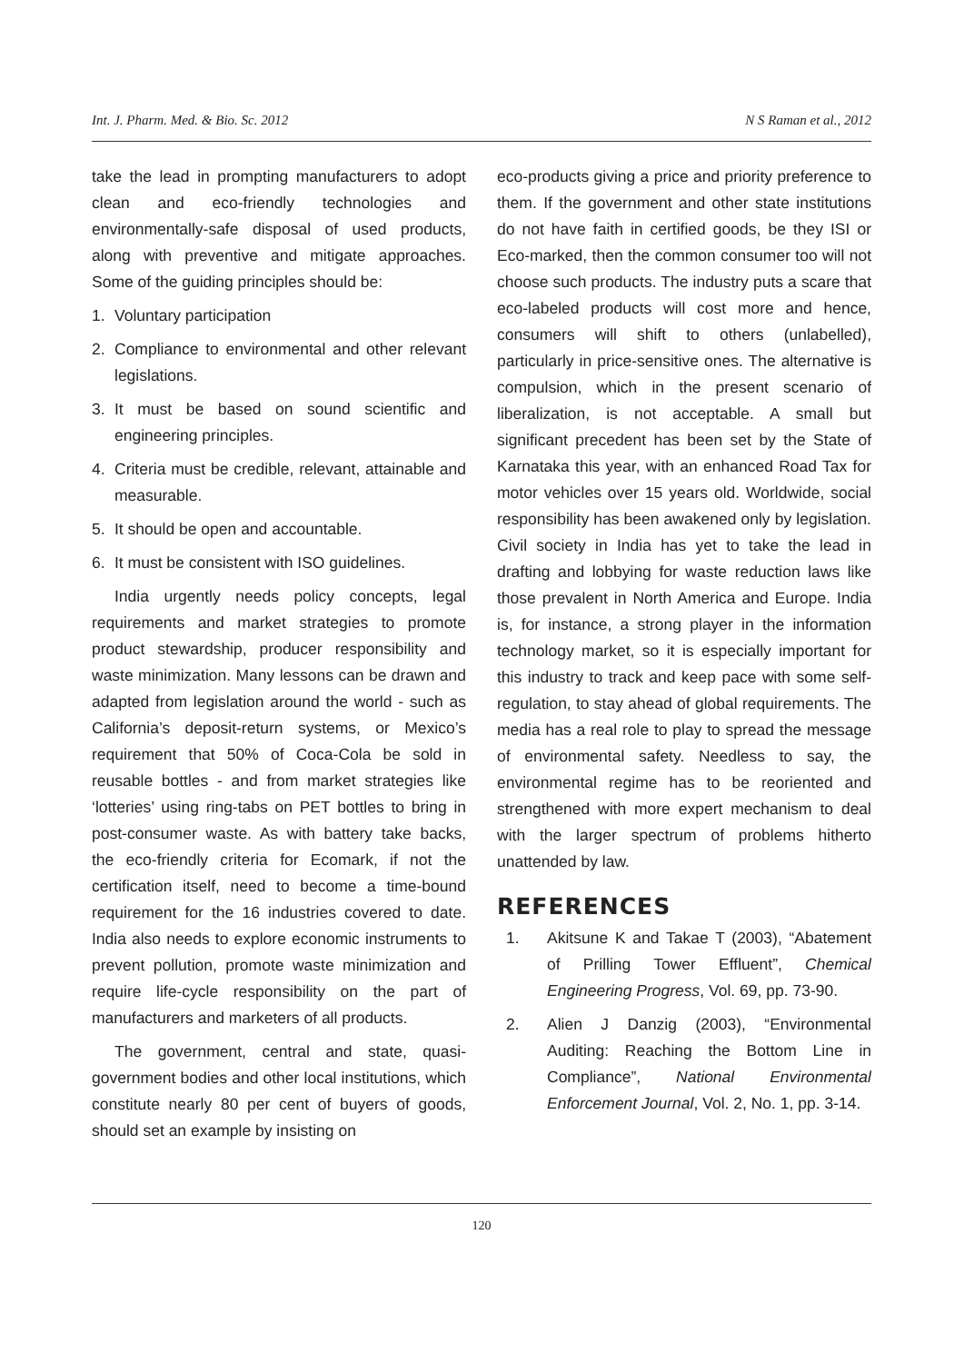Int. J. Pharm. Med. & Bio. Sc. 2012 N S Raman et al., 2012
take the lead in prompting manufacturers to adopt clean and eco-friendly technologies and environmentally-safe disposal of used products, along with preventive and mitigate approaches. Some of the guiding principles should be:
1. Voluntary participation
2. Compliance to environmental and other relevant legislations.
3. It must be based on sound scientific and engineering principles.
4. Criteria must be credible, relevant, attainable and measurable.
5. It should be open and accountable.
6. It must be consistent with ISO guidelines.
India urgently needs policy concepts, legal requirements and market strategies to promote product stewardship, producer responsibility and waste minimization. Many lessons can be drawn and adapted from legislation around the world - such as California’s deposit-return systems, or Mexico’s requirement that 50% of Coca-Cola be sold in reusable bottles - and from market strategies like ‘lotteries’ using ring-tabs on PET bottles to bring in post-consumer waste. As with battery take backs, the eco-friendly criteria for Ecomark, if not the certification itself, need to become a time-bound requirement for the 16 industries covered to date. India also needs to explore economic instruments to prevent pollution, promote waste minimization and require life-cycle responsibility on the part of manufacturers and marketers of all products.
The government, central and state, quasi-government bodies and other local institutions, which constitute nearly 80 per cent of buyers of goods, should set an example by insisting on
eco-products giving a price and priority preference to them. If the government and other state institutions do not have faith in certified goods, be they ISI or Eco-marked, then the common consumer too will not choose such products. The industry puts a scare that eco-labeled products will cost more and hence, consumers will shift to others (unlabelled), particularly in price-sensitive ones. The alternative is compulsion, which in the present scenario of liberalization, is not acceptable. A small but significant precedent has been set by the State of Karnataka this year, with an enhanced Road Tax for motor vehicles over 15 years old. Worldwide, social responsibility has been awakened only by legislation. Civil society in India has yet to take the lead in drafting and lobbying for waste reduction laws like those prevalent in North America and Europe. India is, for instance, a strong player in the information technology market, so it is especially important for this industry to track and keep pace with some self-regulation, to stay ahead of global requirements. The media has a real role to play to spread the message of environmental safety. Needless to say, the environmental regime has to be reoriented and strengthened with more expert mechanism to deal with the larger spectrum of problems hitherto unattended by law.
REFERENCES
1. Akitsune K and Takae T (2003), “Abatement of Prilling Tower Effluent”, Chemical Engineering Progress, Vol. 69, pp. 73-90.
2. Alien J Danzig (2003), “Environmental Auditing: Reaching the Bottom Line in Compliance”, National Environmental Enforcement Journal, Vol. 2, No. 1, pp. 3-14.
120